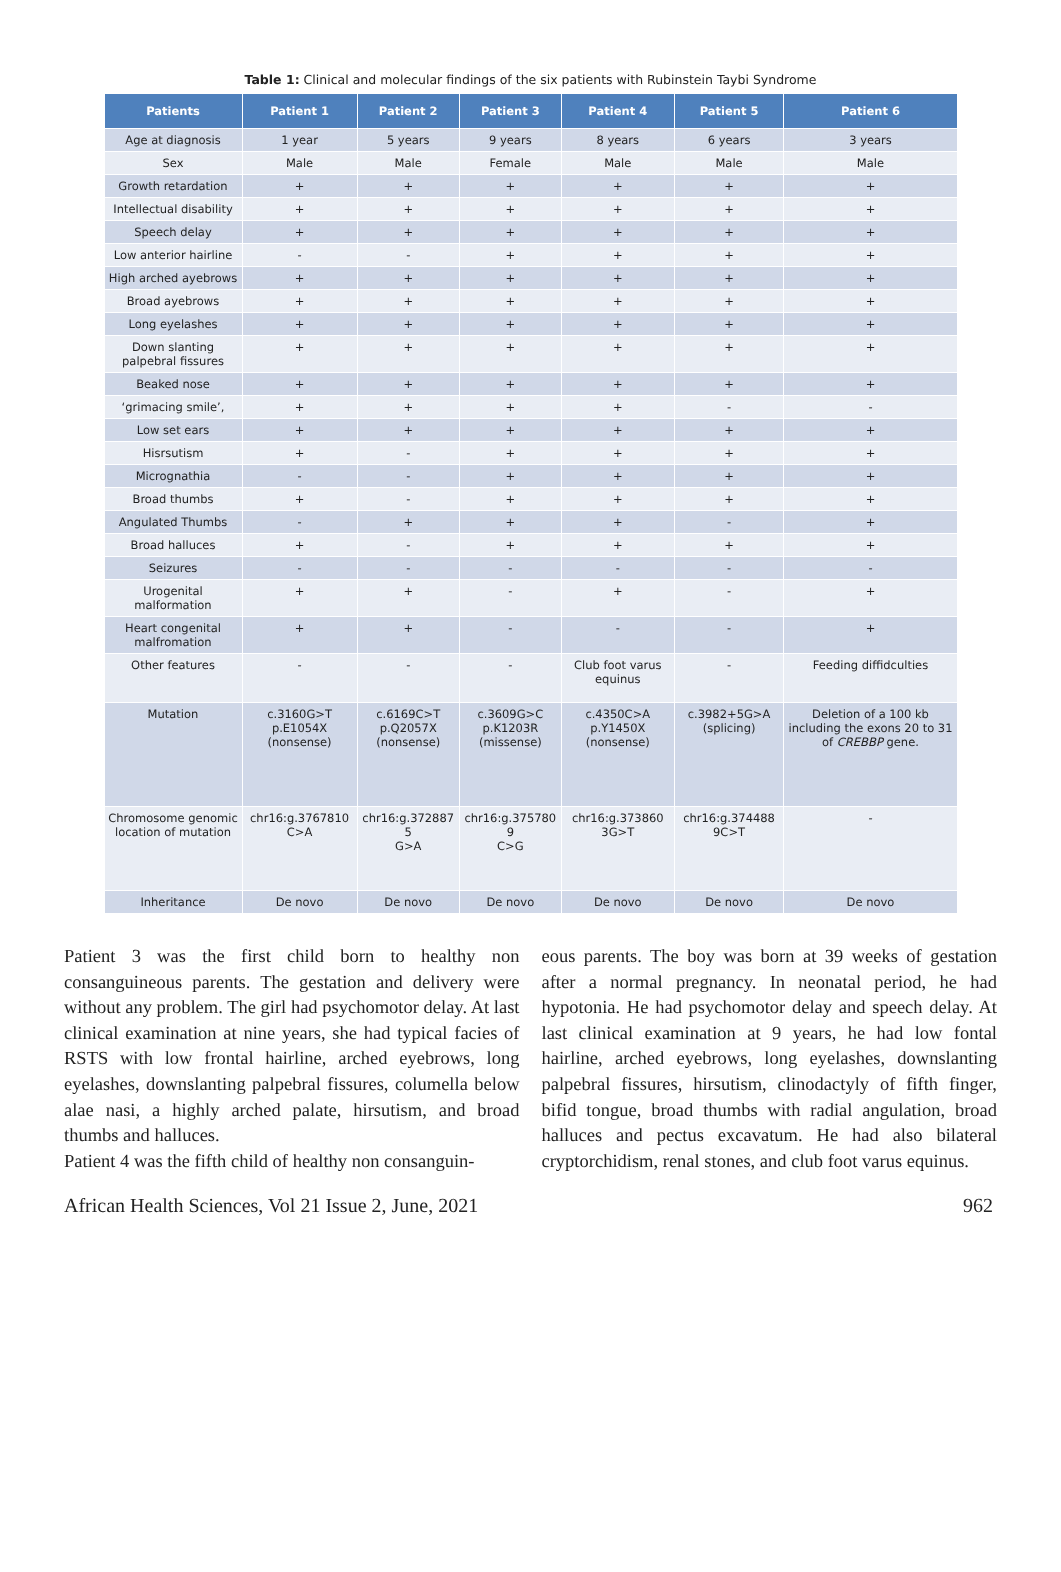Table 1: Clinical and molecular findings of the six patients with Rubinstein Taybi Syndrome
| Patients | Patient 1 | Patient 2 | Patient 3 | Patient 4 | Patient 5 | Patient 6 |
| --- | --- | --- | --- | --- | --- | --- |
| Age at diagnosis | 1 year | 5 years | 9 years | 8 years | 6 years | 3 years |
| Sex | Male | Male | Female | Male | Male | Male |
| Growth retardation | + | + | + | + | + | + |
| Intellectual disability | + | + | + | + | + | + |
| Speech delay | + | + | + | + | + | + |
| Low anterior hairline | - | - | + | + | + | + |
| High arched ayebrows | + | + | + | + | + | + |
| Broad ayebrows | + | + | + | + | + | + |
| Long eyelashes | + | + | + | + | + | + |
| Down slanting palpebral fissures | + | + | + | + | + | + |
| Beaked nose | + | + | + | + | + | + |
| ‘grimacing smile’, | + | + | + | + | - | - |
| Low set ears | + | + | + | + | + | + |
| Hisrsutism | + | - | + | + | + | + |
| Micrognathia | - | - | + | + | + | + |
| Broad thumbs | + | - | + | + | + | + |
| Angulated Thumbs | - | + | + | + | - | + |
| Broad halluces | + | - | + | + | + | + |
| Seizures | - | - | - | - | - | - |
| Urogenital malformation | + | + | - | + | - | + |
| Heart congenital malfromation | + | + | - | - | - | + |
| Other features | - | - | - | Club foot varus equinus | - | Feeding diffidculties |
| Mutation | c.3160G>T p.E1054X (nonsense) | c.6169C>T p.Q2057X (nonsense) | c.3609G>C p.K1203R (missense) | c.4350C>A p.Y1450X (nonsense) | c.3982+5G>A (splicing) | Deletion of a 100 kb including the exons 20 to 31 of CREBBP gene. |
| Chromosome genomic location of mutation | chr16:g.3767810 C>A | chr16:g.372887 5 G>A | chr16:g.375780 9 C>G | chr16:g.373860 3G>T | chr16:g.374488 9C>T | - |
| Inheritance | De novo | De novo | De novo | De novo | De novo | De novo |
Patient 3 was the first child born to healthy non consanguineous parents. The gestation and delivery were without any problem. The girl had psychomotor delay. At last clinical examination at nine years, she had typical facies of RSTS with low frontal hairline, arched eyebrows, long eyelashes, downslanting palpebral fissures, columella below alae nasi, a highly arched palate, hirsutism, and broad thumbs and halluces.
Patient 4 was the fifth child of healthy non consanguin-
eous parents. The boy was born at 39 weeks of gestation after a normal pregnancy. In neonatal period, he had hypotonia. He had psychomotor delay and speech delay. At last clinical examination at 9 years, he had low fontal hairline, arched eyebrows, long eyelashes, downslanting palpebral fissures, hirsutism, clinodactyly of fifth finger, bifid tongue, broad thumbs with radial angulation, broad halluces and pectus excavatum. He had also bilateral cryptorchidism, renal stones, and club foot varus equinus.
African Health Sciences, Vol 21 Issue 2, June, 2021 962